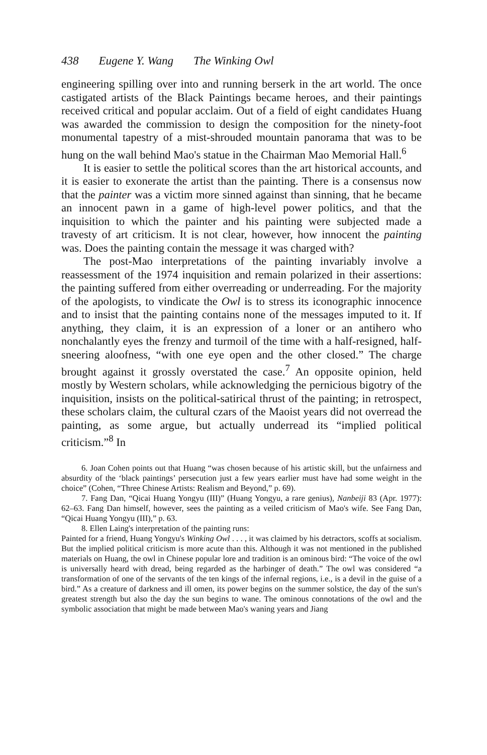438 Eugene Y. Wang The Winking Owl
engineering spilling over into and running berserk in the art world. The once castigated artists of the Black Paintings became heroes, and their paintings received critical and popular acclaim. Out of a field of eight candidates Huang was awarded the commission to design the composition for the ninety-foot monumental tapestry of a mist-shrouded mountain panorama that was to be hung on the wall behind Mao's statue in the Chairman Mao Memorial Hall.<sup>6</sup>
It is easier to settle the political scores than the art historical accounts, and it is easier to exonerate the artist than the painting. There is a consensus now that the painter was a victim more sinned against than sinning, that he became an innocent pawn in a game of high-level power politics, and that the inquisition to which the painter and his painting were subjected made a travesty of art criticism. It is not clear, however, how innocent the painting was. Does the painting contain the message it was charged with?
The post-Mao interpretations of the painting invariably involve a reassessment of the 1974 inquisition and remain polarized in their assertions: the painting suffered from either overreading or underreading. For the majority of the apologists, to vindicate the Owl is to stress its iconographic innocence and to insist that the painting contains none of the messages imputed to it. If anything, they claim, it is an expression of a loner or an antihero who nonchalantly eyes the frenzy and turmoil of the time with a half-resigned, half-sneering aloofness, “with one eye open and the other closed.” The charge brought against it grossly overstated the case.<sup>7</sup> An opposite opinion, held mostly by Western scholars, while acknowledging the pernicious bigotry of the inquisition, insists on the political-satirical thrust of the painting; in retrospect, these scholars claim, the cultural czars of the Maoist years did not overread the painting, as some argue, but actually underread its “implied political criticism.”<sup>8</sup> In
6. Joan Cohen points out that Huang “was chosen because of his artistic skill, but the unfairness and absurdity of the ‘black paintings’ persecution just a few years earlier must have had some weight in the choice” (Cohen, “Three Chinese Artists: Realism and Beyond,” p. 69).
7. Fang Dan, “Qicai Huang Yongyu (III)” (Huang Yongyu, a rare genius), Nanbeiji 83 (Apr. 1977): 62–63. Fang Dan himself, however, sees the painting as a veiled criticism of Mao's wife. See Fang Dan, “Qicai Huang Yongyu (III),” p. 63.
8. Ellen Laing's interpretation of the painting runs:
Painted for a friend, Huang Yongyu's Winking Owl . . . , it was claimed by his detractors, scoffs at socialism. But the implied political criticism is more acute than this. Although it was not mentioned in the published materials on Huang, the owl in Chinese popular lore and tradition is an ominous bird: “The voice of the owl is universally heard with dread, being regarded as the harbinger of death.” The owl was considered “a transformation of one of the servants of the ten kings of the infernal regions, i.e., is a devil in the guise of a bird.” As a creature of darkness and ill omen, its power begins on the summer solstice, the day of the sun's greatest strength but also the day the sun begins to wane. The ominous connotations of the owl and the symbolic association that might be made between Mao's waning years and Jiang